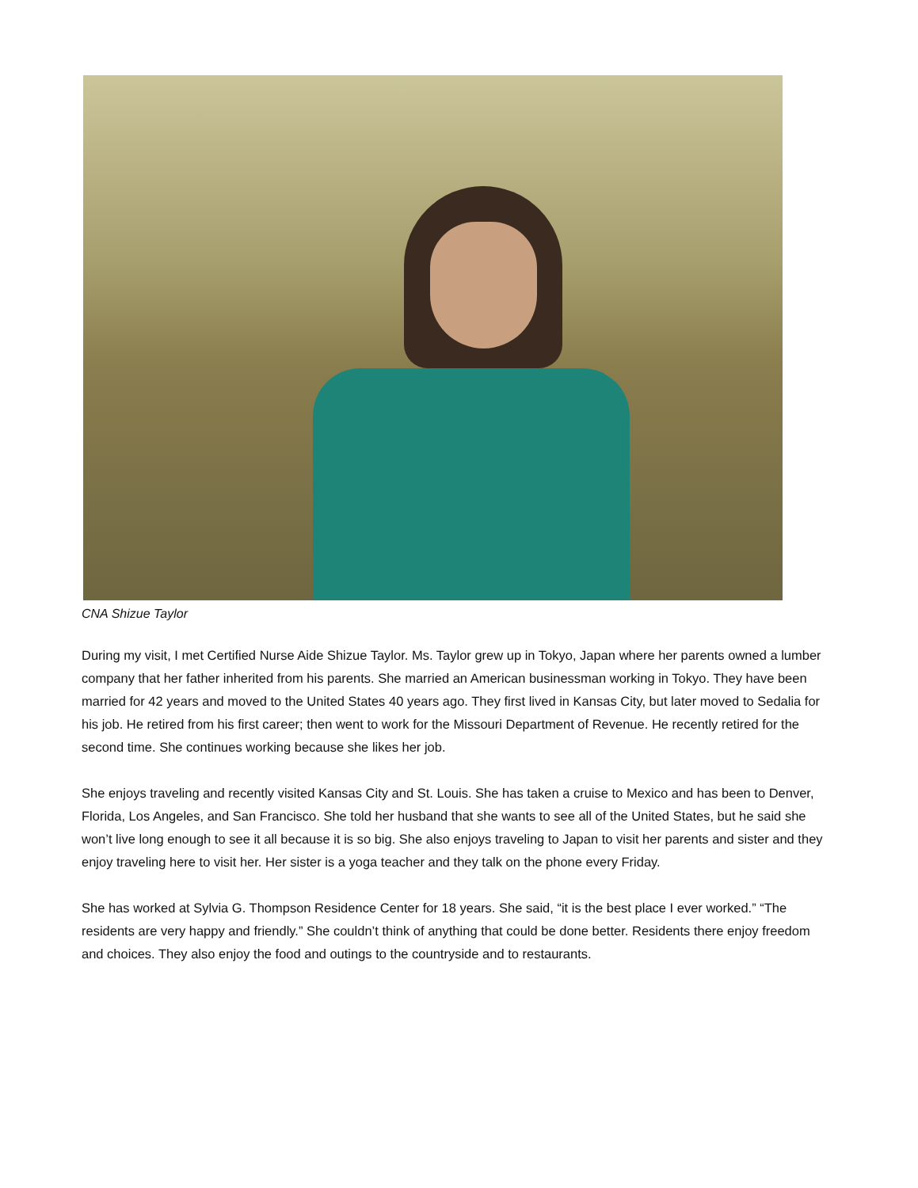CNA Shizue Taylor
During my visit, I met Certified Nurse Aide Shizue Taylor. Ms. Taylor grew up in Tokyo, Japan where her parents owned a lumber company that her father inherited from his parents. She married an American businessman working in Tokyo. They have been married for 42 years and moved to the United States 40 years ago. They first lived in Kansas City, but later moved to Sedalia for his job. He retired from his first career; then went to work for the Missouri Department of Revenue. He recently retired for the second time. She continues working because she likes her job.
She enjoys traveling and recently visited Kansas City and St. Louis. She has taken a cruise to Mexico and has been to Denver, Florida, Los Angeles, and San Francisco. She told her husband that she wants to see all of the United States, but he said she won’t live long enough to see it all because it is so big. She also enjoys traveling to Japan to visit her parents and sister and they enjoy traveling here to visit her. Her sister is a yoga teacher and they talk on the phone every Friday.
She has worked at Sylvia G. Thompson Residence Center for 18 years. She said, “it is the best place I ever worked.” “The residents are very happy and friendly.” She couldn’t think of anything that could be done better. Residents there enjoy freedom and choices. They also enjoy the food and outings to the countryside and to restaurants.